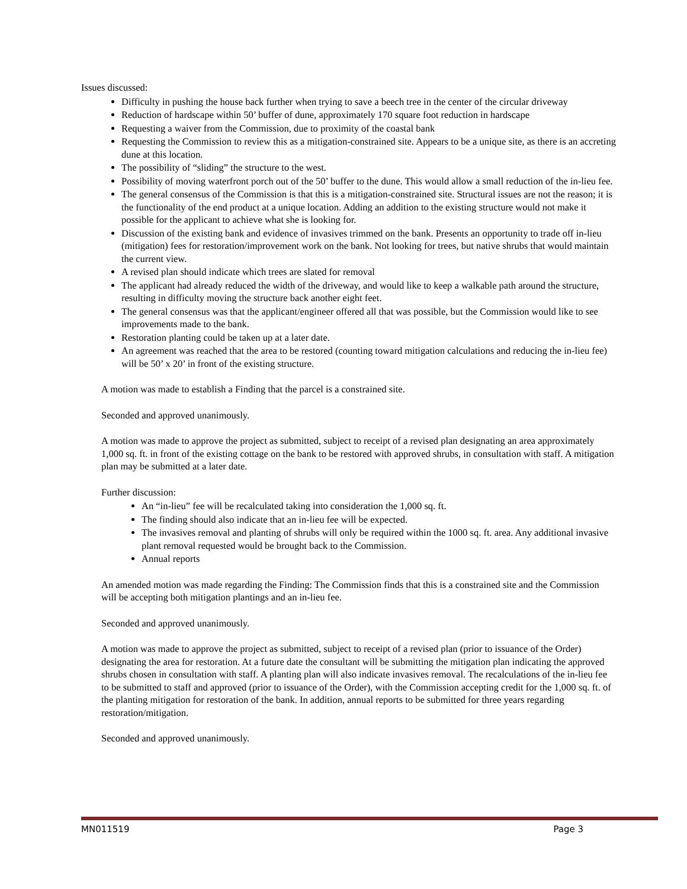Issues discussed:
Difficulty in pushing the house back further when trying to save a beech tree in the center of the circular driveway
Reduction of hardscape within 50’ buffer of dune, approximately 170 square foot reduction in hardscape
Requesting a waiver from the Commission, due to proximity of the coastal bank
Requesting the Commission to review this as a mitigation-constrained site. Appears to be a unique site, as there is an accreting dune at this location.
The possibility of “sliding” the structure to the west.
Possibility of moving waterfront porch out of the 50’ buffer to the dune. This would allow a small reduction of the in-lieu fee.
The general consensus of the Commission is that this is a mitigation-constrained site. Structural issues are not the reason; it is the functionality of the end product at a unique location. Adding an addition to the existing structure would not make it possible for the applicant to achieve what she is looking for.
Discussion of the existing bank and evidence of invasives trimmed on the bank. Presents an opportunity to trade off in-lieu (mitigation) fees for restoration/improvement work on the bank. Not looking for trees, but native shrubs that would maintain the current view.
A revised plan should indicate which trees are slated for removal
The applicant had already reduced the width of the driveway, and would like to keep a walkable path around the structure, resulting in difficulty moving the structure back another eight feet.
The general consensus was that the applicant/engineer offered all that was possible, but the Commission would like to see improvements made to the bank.
Restoration planting could be taken up at a later date.
An agreement was reached that the area to be restored (counting toward mitigation calculations and reducing the in-lieu fee) will be 50’ x 20’ in front of the existing structure.
A motion was made to establish a Finding that the parcel is a constrained site.
Seconded and approved unanimously.
A motion was made to approve the project as submitted, subject to receipt of a revised plan designating an area approximately 1,000 sq. ft. in front of the existing cottage on the bank to be restored with approved shrubs, in consultation with staff. A mitigation plan may be submitted at a later date.
Further discussion:
An “in-lieu” fee will be recalculated taking into consideration the 1,000 sq. ft.
The finding should also indicate that an in-lieu fee will be expected.
The invasives removal and planting of shrubs will only be required within the 1000 sq. ft. area. Any additional invasive plant removal requested would be brought back to the Commission.
Annual reports
An amended motion was made regarding the Finding: The Commission finds that this is a constrained site and the Commission will be accepting both mitigation plantings and an in-lieu fee.
Seconded and approved unanimously.
A motion was made to approve the project as submitted, subject to receipt of a revised plan (prior to issuance of the Order) designating the area for restoration. At a future date the consultant will be submitting the mitigation plan indicating the approved shrubs chosen in consultation with staff. A planting plan will also indicate invasives removal. The recalculations of the in-lieu fee to be submitted to staff and approved (prior to issuance of the Order), with the Commission accepting credit for the 1,000 sq. ft. of the planting mitigation for restoration of the bank. In addition, annual reports to be submitted for three years regarding restoration/mitigation.
Seconded and approved unanimously.
MN011519 Page 3